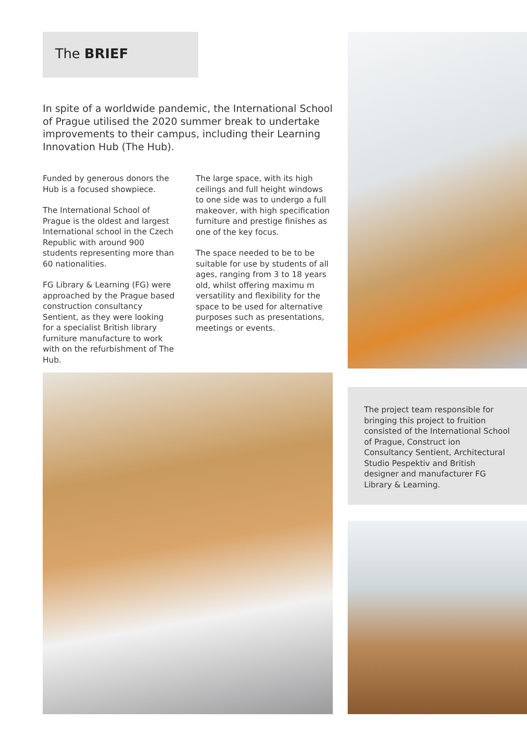The BRIEF
In spite of a worldwide pandemic, the International School of Prague utilised the 2020 summer break to undertake improvements to their campus, including their Learning Innovation Hub (The Hub).
Funded by generous donors the Hub is a focused showpiece.
The International School of Prague is the oldest and largest International school in the Czech Republic with around 900 students representing more than 60 nationalities.
FG Library & Learning (FG) were approached by the Prague based construction consultancy Sentient, as they were looking for a specialist British library furniture manufacture to work with on the refurbishment of The Hub.
The large space, with its high ceilings and full height windows to one side was to undergo a full makeover, with high specification furniture and prestige finishes as one of the key focus.
The space needed to be to be suitable for use by students of all ages, ranging from 3 to 18 years old, whilst offering maximu m versatility and flexibility for the space to be used for alternative purposes such as presentations, meetings or events.
The project team responsible for bringing this project to fruition consisted of the International School of Prague, Construct ion Consultancy Sentient, Architectural Studio Pespektiv and British designer and manufacturer FG Library & Learning.